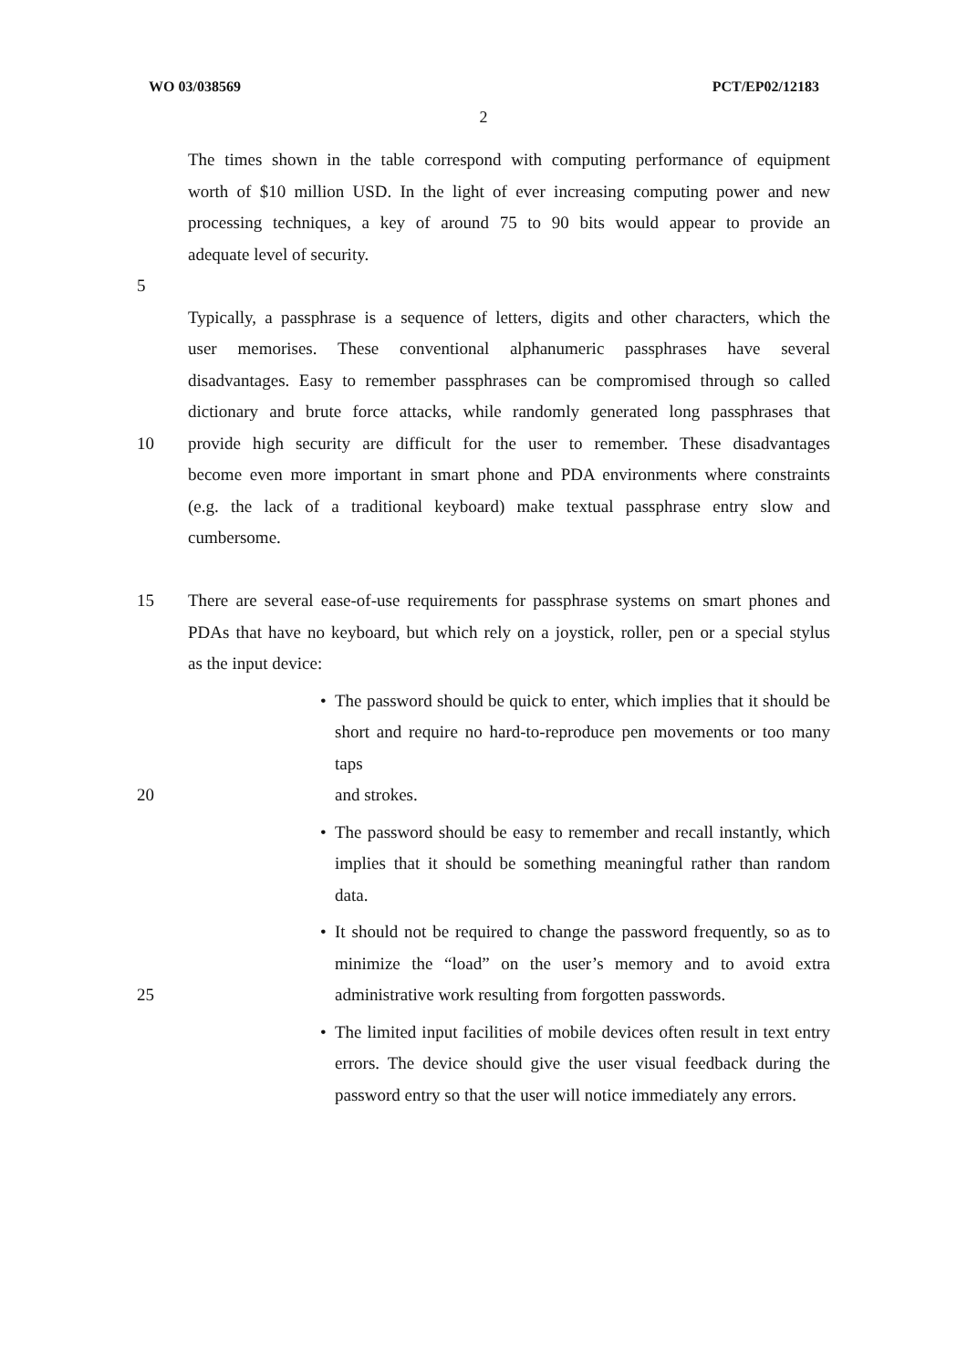WO 03/038569 PCT/EP02/12183
2
The times shown in the table correspond with computing performance of equipment
worth of $10 million USD. In the light of ever increasing computing power and new
processing techniques, a key of around 75 to 90 bits would appear to provide an
adequate level of security.
5
Typically, a passphrase is a sequence of letters, digits and other characters, which the
user memorises. These conventional alphanumeric passphrases have several
disadvantages. Easy to remember passphrases can be compromised through so called
dictionary and brute force attacks, while randomly generated long passphrases that
10 provide high security are difficult for the user to remember. These disadvantages
become even more important in smart phone and PDA environments where constraints
(e.g. the lack of a traditional keyboard) make textual passphrase entry slow and
cumbersome.
15 There are several ease-of-use requirements for passphrase systems on smart phones and
PDAs that have no keyboard, but which rely on a joystick, roller, pen or a special stylus
as the input device:
• The password should be quick to enter, which implies that it should be
short and require no hard-to-reproduce pen movements or too many taps
20 and strokes.
• The password should be easy to remember and recall instantly, which
implies that it should be something meaningful rather than random data.
• It should not be required to change the password frequently, so as to
minimize the “load” on the user’s memory and to avoid extra
25 administrative work resulting from forgotten passwords.
• The limited input facilities of mobile devices often result in text entry
errors. The device should give the user visual feedback during the
password entry so that the user will notice immediately any errors.